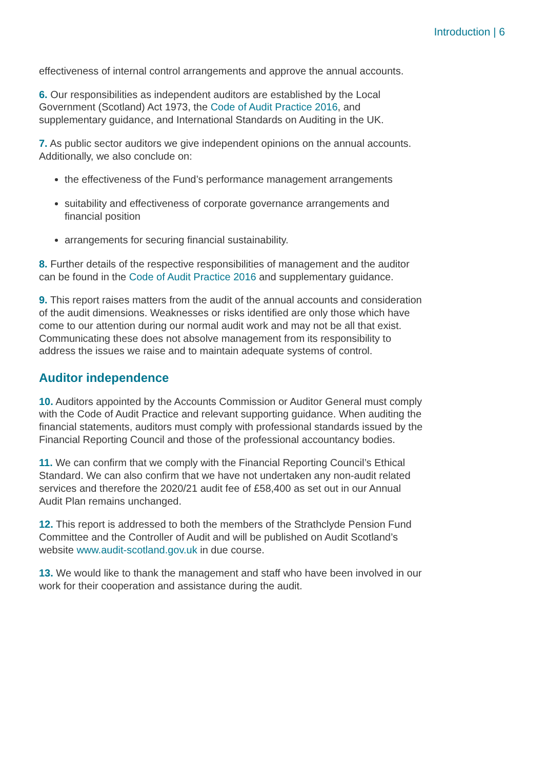Introduction | 6
effectiveness of internal control arrangements and approve the annual accounts.
6. Our responsibilities as independent auditors are established by the Local Government (Scotland) Act 1973, the Code of Audit Practice 2016, and supplementary guidance, and International Standards on Auditing in the UK.
7. As public sector auditors we give independent opinions on the annual accounts. Additionally, we also conclude on:
the effectiveness of the Fund’s performance management arrangements
suitability and effectiveness of corporate governance arrangements and financial position
arrangements for securing financial sustainability.
8. Further details of the respective responsibilities of management and the auditor can be found in the Code of Audit Practice 2016 and supplementary guidance.
9. This report raises matters from the audit of the annual accounts and consideration of the audit dimensions. Weaknesses or risks identified are only those which have come to our attention during our normal audit work and may not be all that exist. Communicating these does not absolve management from its responsibility to address the issues we raise and to maintain adequate systems of control.
Auditor independence
10. Auditors appointed by the Accounts Commission or Auditor General must comply with the Code of Audit Practice and relevant supporting guidance. When auditing the financial statements, auditors must comply with professional standards issued by the Financial Reporting Council and those of the professional accountancy bodies.
11. We can confirm that we comply with the Financial Reporting Council’s Ethical Standard. We can also confirm that we have not undertaken any non-audit related services and therefore the 2020/21 audit fee of £58,400 as set out in our Annual Audit Plan remains unchanged.
12. This report is addressed to both the members of the Strathclyde Pension Fund Committee and the Controller of Audit and will be published on Audit Scotland’s website www.audit-scotland.gov.uk in due course.
13. We would like to thank the management and staff who have been involved in our work for their cooperation and assistance during the audit.